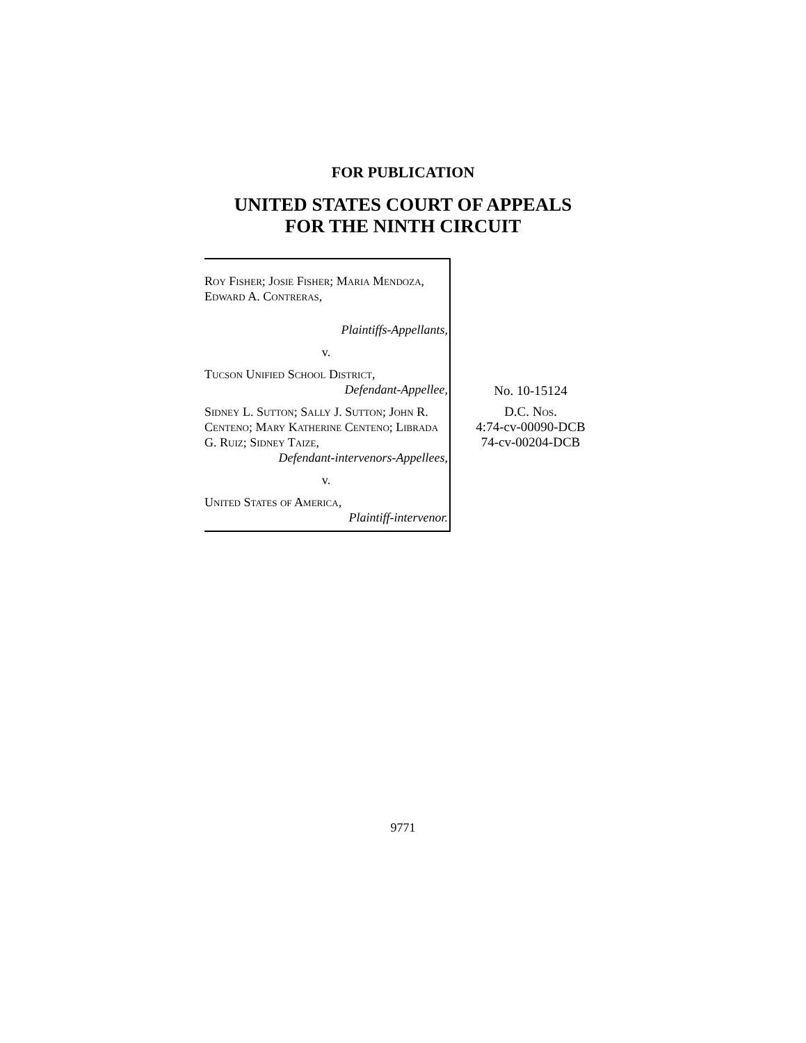FOR PUBLICATION
UNITED STATES COURT OF APPEALS
FOR THE NINTH CIRCUIT
Roy Fisher; Josie Fisher; Maria Mendoza, Edward A. Contreras,
Plaintiffs-Appellants,
v.
Tucson Unified School District,
Defendant-Appellee,
Sidney L. Sutton; Sally J. Sutton; John R. Centeno; Mary Katherine Centeno; Librada G. Ruiz; Sidney Taize,
Defendant-intervenors-Appellees,
v.
United States of America,
Plaintiff-intervenor.
No. 10-15124
D.C. Nos.
4:74-cv-00090-DCB
74-cv-00204-DCB
9771